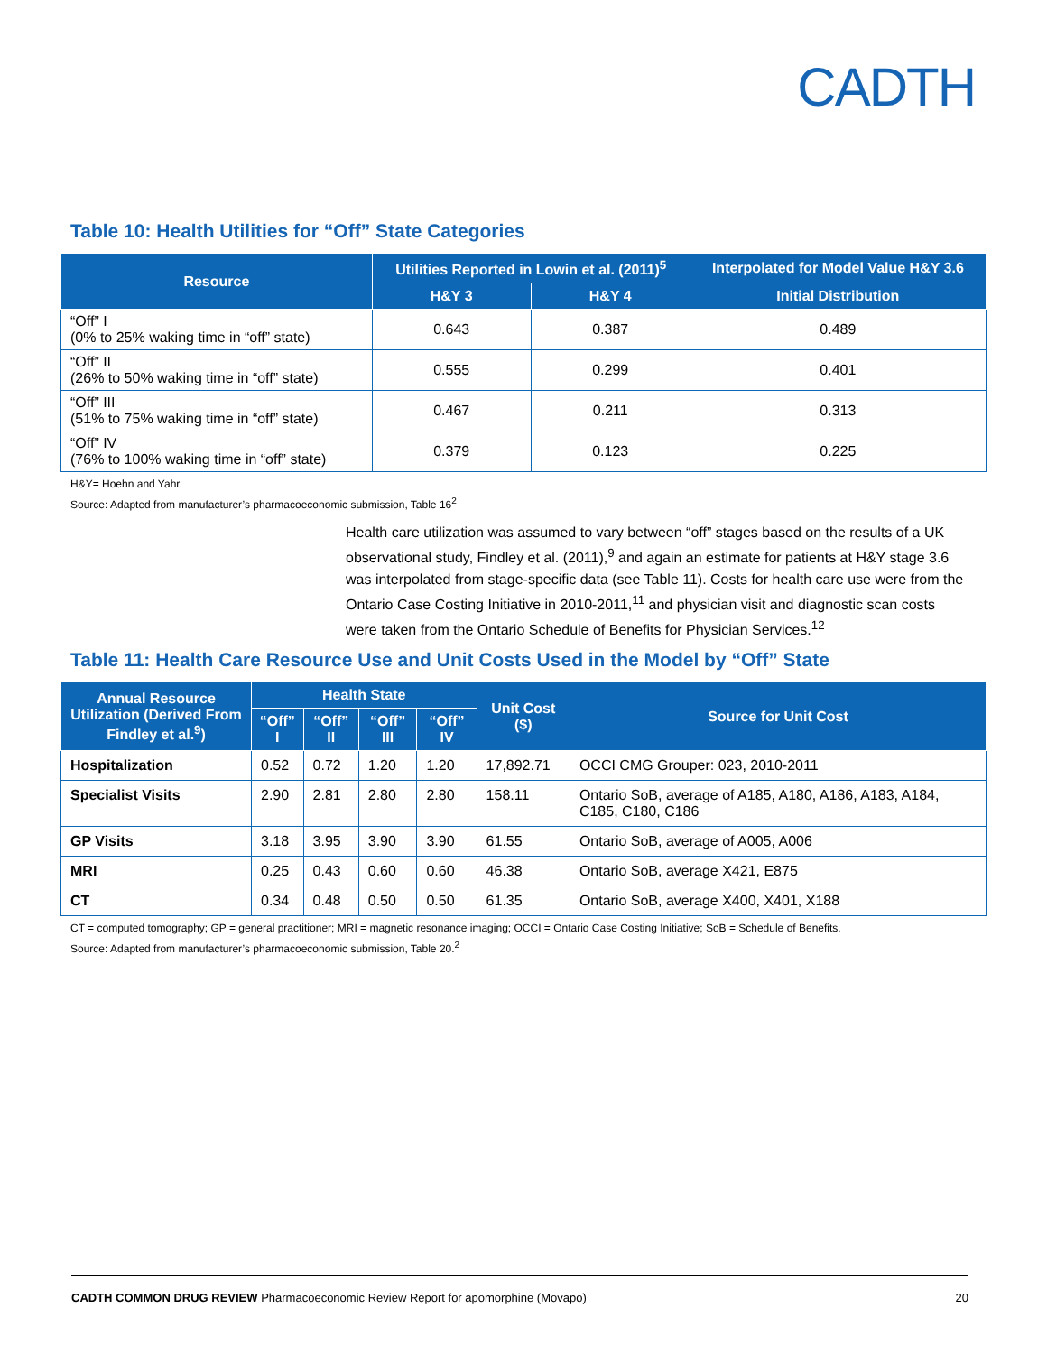CADTH
Table 10: Health Utilities for “Off” State Categories
| Resource | Utilities Reported in Lowin et al. (2011)<sup>5</sup> | | Interpolated for Model Value H&Y 3.6 |
| --- | --- | --- | --- |
| | H&Y 3 | H&Y 4 | Initial Distribution |
| “Off” I (0% to 25% waking time in “off” state) | 0.643 | 0.387 | 0.489 |
| “Off” II (26% to 50% waking time in “off” state) | 0.555 | 0.299 | 0.401 |
| “Off” III (51% to 75% waking time in “off” state) | 0.467 | 0.211 | 0.313 |
| “Off” IV (76% to 100% waking time in “off” state) | 0.379 | 0.123 | 0.225 |
H&Y= Hoehn and Yahr.
Source: Adapted from manufacturer’s pharmacoeconomic submission, Table 16<sup>2</sup>
Health care utilization was assumed to vary between “off” stages based on the results of a UK observational study, Findley et al. (2011),<sup>9</sup> and again an estimate for patients at H&Y stage 3.6 was interpolated from stage-specific data (see Table 11). Costs for health care use were from the Ontario Case Costing Initiative in 2010-2011,<sup>11</sup> and physician visit and diagnostic scan costs were taken from the Ontario Schedule of Benefits for Physician Services.<sup>12</sup>
Table 11: Health Care Resource Use and Unit Costs Used in the Model by “Off” State
| Annual Resource Utilization (Derived From Findley et al.<sup>9</sup>) | Health State | | | | Unit Cost ($) | Source for Unit Cost |
| --- | --- | --- | --- | --- | --- | --- |
| | “Off” I | “Off” II | “Off” III | “Off” IV | | |
| Hospitalization | 0.52 | 0.72 | 1.20 | 1.20 | 17,892.71 | OCCI CMG Grouper: 023, 2010-2011 |
| Specialist Visits | 2.90 | 2.81 | 2.80 | 2.80 | 158.11 | Ontario SoB, average of A185, A180, A186, A183, A184, C185, C180, C186 |
| GP Visits | 3.18 | 3.95 | 3.90 | 3.90 | 61.55 | Ontario SoB, average of A005, A006 |
| MRI | 0.25 | 0.43 | 0.60 | 0.60 | 46.38 | Ontario SoB, average X421, E875 |
| CT | 0.34 | 0.48 | 0.50 | 0.50 | 61.35 | Ontario SoB, average X400, X401, X188 |
CT = computed tomography; GP = general practitioner; MRI = magnetic resonance imaging; OCCI = Ontario Case Costing Initiative; SoB = Schedule of Benefits.
Source: Adapted from manufacturer’s pharmacoeconomic submission, Table 20.<sup>2</sup>
CADTH COMMON DRUG REVIEW Pharmacoeconomic Review Report for apomorphine (Movapo) 20